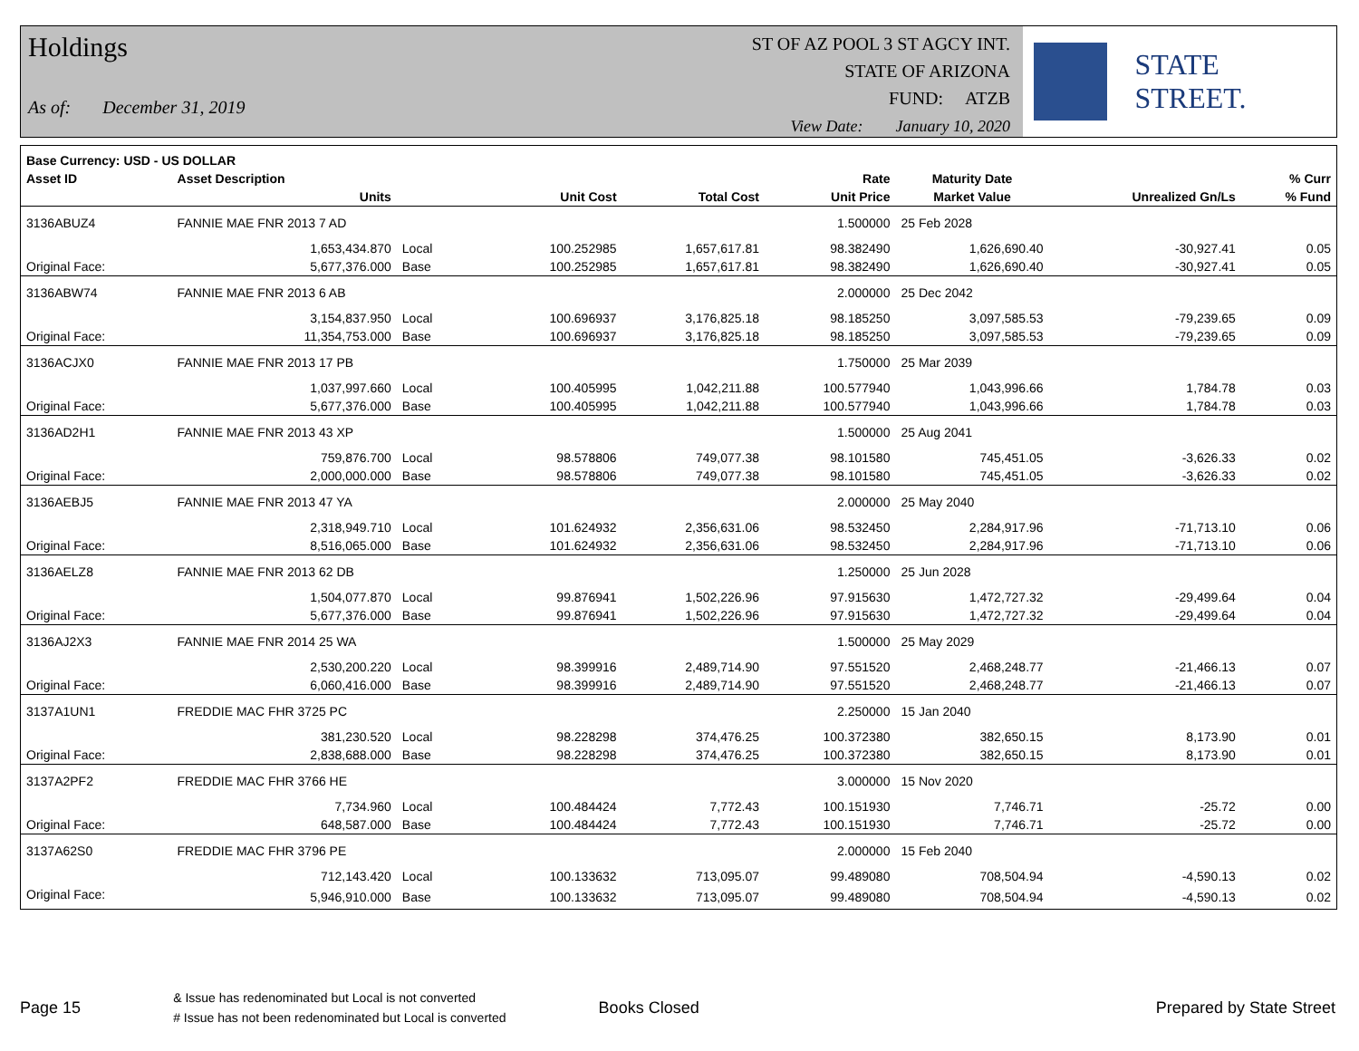Holdings
As of: December 31, 2019
ST OF AZ POOL 3 ST AGCY INT.
STATE OF ARIZONA
FUND: ATZB
View Date: January 10, 2020
STATE STREET.
| Base Currency: USD - US DOLLAR | | | | | | | | |
| --- | --- | --- | --- | --- | --- | --- | --- | --- |
| Asset ID | Asset Description | | | | Rate | Maturity Date | | % Curr |
| | Units | | Unit Cost | Total Cost | Unit Price | Market Value | Unrealized Gn/Ls | % Fund |
| 3136ABUZ4 | FANNIE MAE FNR 2013 7 AD | | | | 1.500000 | 25 Feb 2028 | | |
| | 1,653,434.870 | Local | 100.252985 | 1,657,617.81 | 98.382490 | 1,626,690.40 | -30,927.41 | 0.05 |
| Original Face: | 5,677,376.000 | Base | 100.252985 | 1,657,617.81 | 98.382490 | 1,626,690.40 | -30,927.41 | 0.05 |
| 3136ABW74 | FANNIE MAE FNR 2013 6 AB | | | | 2.000000 | 25 Dec 2042 | | |
| | 3,154,837.950 | Local | 100.696937 | 3,176,825.18 | 98.185250 | 3,097,585.53 | -79,239.65 | 0.09 |
| Original Face: | 11,354,753.000 | Base | 100.696937 | 3,176,825.18 | 98.185250 | 3,097,585.53 | -79,239.65 | 0.09 |
| 3136ACJX0 | FANNIE MAE FNR 2013 17 PB | | | | 1.750000 | 25 Mar 2039 | | |
| | 1,037,997.660 | Local | 100.405995 | 1,042,211.88 | 100.577940 | 1,043,996.66 | 1,784.78 | 0.03 |
| Original Face: | 5,677,376.000 | Base | 100.405995 | 1,042,211.88 | 100.577940 | 1,043,996.66 | 1,784.78 | 0.03 |
| 3136AD2H1 | FANNIE MAE FNR 2013 43 XP | | | | 1.500000 | 25 Aug 2041 | | |
| | 759,876.700 | Local | 98.578806 | 749,077.38 | 98.101580 | 745,451.05 | -3,626.33 | 0.02 |
| Original Face: | 2,000,000.000 | Base | 98.578806 | 749,077.38 | 98.101580 | 745,451.05 | -3,626.33 | 0.02 |
| 3136AEBJ5 | FANNIE MAE FNR 2013 47 YA | | | | 2.000000 | 25 May 2040 | | |
| | 2,318,949.710 | Local | 101.624932 | 2,356,631.06 | 98.532450 | 2,284,917.96 | -71,713.10 | 0.06 |
| Original Face: | 8,516,065.000 | Base | 101.624932 | 2,356,631.06 | 98.532450 | 2,284,917.96 | -71,713.10 | 0.06 |
| 3136AELZ8 | FANNIE MAE FNR 2013 62 DB | | | | 1.250000 | 25 Jun 2028 | | |
| | 1,504,077.870 | Local | 99.876941 | 1,502,226.96 | 97.915630 | 1,472,727.32 | -29,499.64 | 0.04 |
| Original Face: | 5,677,376.000 | Base | 99.876941 | 1,502,226.96 | 97.915630 | 1,472,727.32 | -29,499.64 | 0.04 |
| 3136AJ2X3 | FANNIE MAE FNR 2014 25 WA | | | | 1.500000 | 25 May 2029 | | |
| | 2,530,200.220 | Local | 98.399916 | 2,489,714.90 | 97.551520 | 2,468,248.77 | -21,466.13 | 0.07 |
| Original Face: | 6,060,416.000 | Base | 98.399916 | 2,489,714.90 | 97.551520 | 2,468,248.77 | -21,466.13 | 0.07 |
| 3137A1UN1 | FREDDIE MAC FHR 3725 PC | | | | 2.250000 | 15 Jan 2040 | | |
| | 381,230.520 | Local | 98.228298 | 374,476.25 | 100.372380 | 382,650.15 | 8,173.90 | 0.01 |
| Original Face: | 2,838,688.000 | Base | 98.228298 | 374,476.25 | 100.372380 | 382,650.15 | 8,173.90 | 0.01 |
| 3137A2PF2 | FREDDIE MAC FHR 3766 HE | | | | 3.000000 | 15 Nov 2020 | | |
| | 7,734.960 | Local | 100.484424 | 7,772.43 | 100.151930 | 7,746.71 | -25.72 | 0.00 |
| Original Face: | 648,587.000 | Base | 100.484424 | 7,772.43 | 100.151930 | 7,746.71 | -25.72 | 0.00 |
| 3137A62S0 | FREDDIE MAC FHR 3796 PE | | | | 2.000000 | 15 Feb 2040 | | |
| | 712,143.420 | Local | 100.133632 | 713,095.07 | 99.489080 | 708,504.94 | -4,590.13 | 0.02 |
| Original Face: | 5,946,910.000 | Base | 100.133632 | 713,095.07 | 99.489080 | 708,504.94 | -4,590.13 | 0.02 |
Page 15
& Issue has redenominated but Local is not converted
# Issue has not been redenominated but Local is converted
Books Closed Prepared by State Street